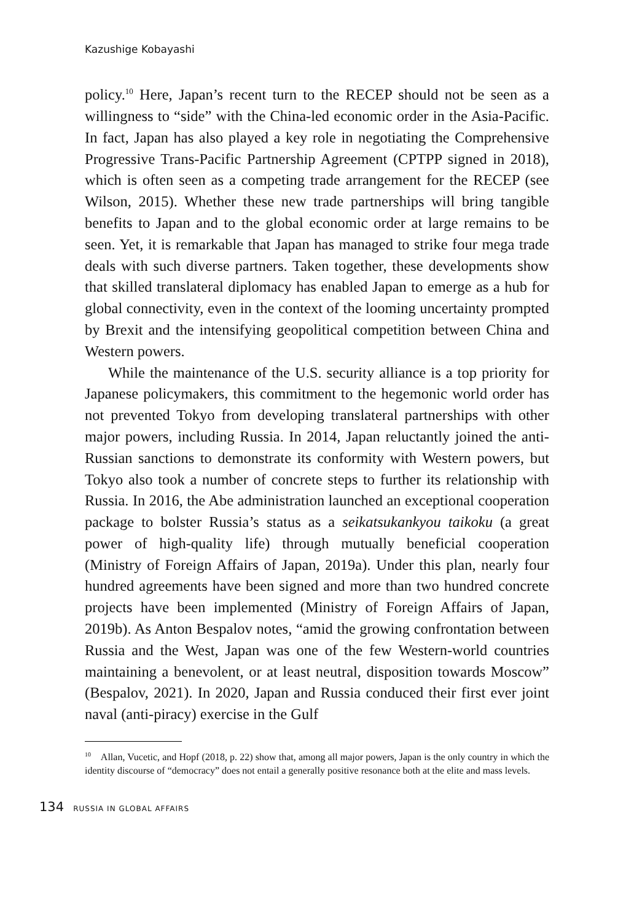Kazushige Kobayashi
policy.<sup>10</sup> Here, Japan’s recent turn to the RECEP should not be seen as a willingness to “side” with the China-led economic order in the Asia-Pacific. In fact, Japan has also played a key role in negotiating the Comprehensive Progressive Trans-Pacific Partnership Agreement (CPTPP signed in 2018), which is often seen as a competing trade arrangement for the RECEP (see Wilson, 2015). Whether these new trade partnerships will bring tangible benefits to Japan and to the global economic order at large remains to be seen. Yet, it is remarkable that Japan has managed to strike four mega trade deals with such diverse partners. Taken together, these developments show that skilled translateral diplomacy has enabled Japan to emerge as a hub for global connectivity, even in the context of the looming uncertainty prompted by Brexit and the intensifying geopolitical competition between China and Western powers.
While the maintenance of the U.S. security alliance is a top priority for Japanese policymakers, this commitment to the hegemonic world order has not prevented Tokyo from developing translateral partnerships with other major powers, including Russia. In 2014, Japan reluctantly joined the anti-Russian sanctions to demonstrate its conformity with Western powers, but Tokyo also took a number of concrete steps to further its relationship with Russia. In 2016, the Abe administration launched an exceptional cooperation package to bolster Russia’s status as a seikatsukankyou taikoku (a great power of high-quality life) through mutually beneficial cooperation (Ministry of Foreign Affairs of Japan, 2019a). Under this plan, nearly four hundred agreements have been signed and more than two hundred concrete projects have been implemented (Ministry of Foreign Affairs of Japan, 2019b). As Anton Bespalov notes, “amid the growing confrontation between Russia and the West, Japan was one of the few Western-world countries maintaining a benevolent, or at least neutral, disposition towards Moscow” (Bespalov, 2021). In 2020, Japan and Russia conduced their first ever joint naval (anti-piracy) exercise in the Gulf
<sup>10</sup> Allan, Vucetic, and Hopf (2018, p. 22) show that, among all major powers, Japan is the only country in which the identity discourse of “democracy” does not entail a generally positive resonance both at the elite and mass levels.
134 RUSSIA IN GLOBAL AFFAIRS